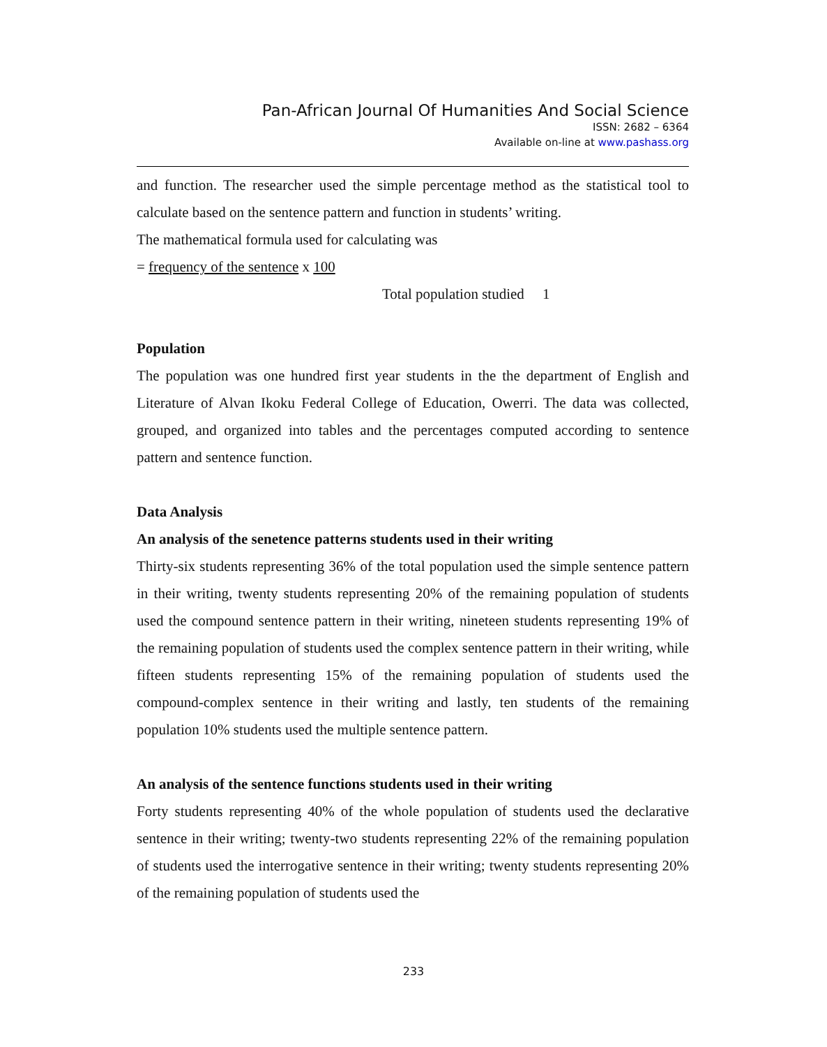Pan-African Journal Of Humanities And Social Science
ISSN: 2682 – 6364
Available on-line at www.pashass.org
and function. The researcher used the simple percentage method as the statistical tool to calculate based on the sentence pattern and function in students’ writing.
The mathematical formula used for calculating was
= frequency of the sentence x 100
Total population studied 1
Population
The population was one hundred first year students in the the department of English and Literature of Alvan Ikoku Federal College of Education, Owerri. The data was collected, grouped, and organized into tables and the percentages computed according to sentence pattern and sentence function.
Data Analysis
An analysis of the senetence patterns students used in their writing
Thirty-six students representing 36% of the total population used the simple sentence pattern in their writing, twenty students representing 20% of the remaining population of students used the compound sentence pattern in their writing, nineteen students representing 19% of the remaining population of students used the complex sentence pattern in their writing, while fifteen students representing 15% of the remaining population of students used the compound-complex sentence in their writing and lastly, ten students of the remaining population 10% students used the multiple sentence pattern.
An analysis of the sentence functions students used in their writing
Forty students representing 40% of the whole population of students used the declarative sentence in their writing; twenty-two students representing 22% of the remaining population of students used the interrogative sentence in their writing; twenty students representing 20% of the remaining population of students used the
233